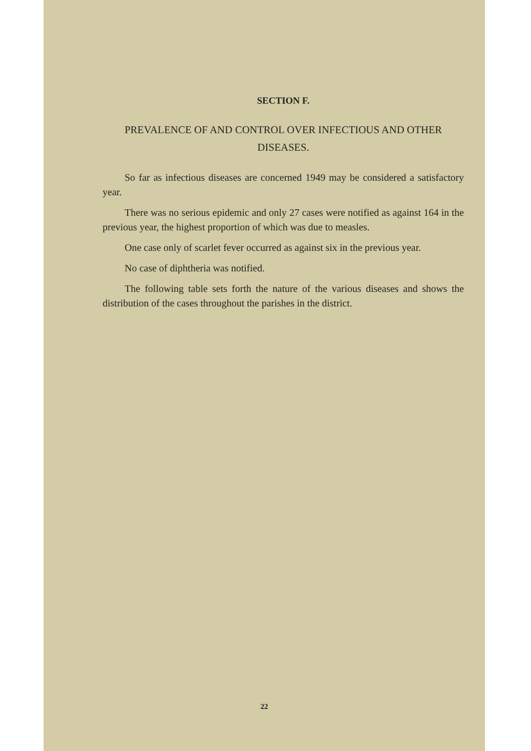SECTION F.
PREVALENCE OF AND CONTROL OVER INFECTIOUS AND OTHER DISEASES.
So far as infectious diseases are concerned 1949 may be considered a satisfactory year.
There was no serious epidemic and only 27 cases were notified as against 164 in the previous year, the highest proportion of which was due to measles.
One case only of scarlet fever occurred as against six in the previous year.
No case of diphtheria was notified.
The following table sets forth the nature of the various diseases and shows the distribution of the cases throughout the parishes in the district.
22